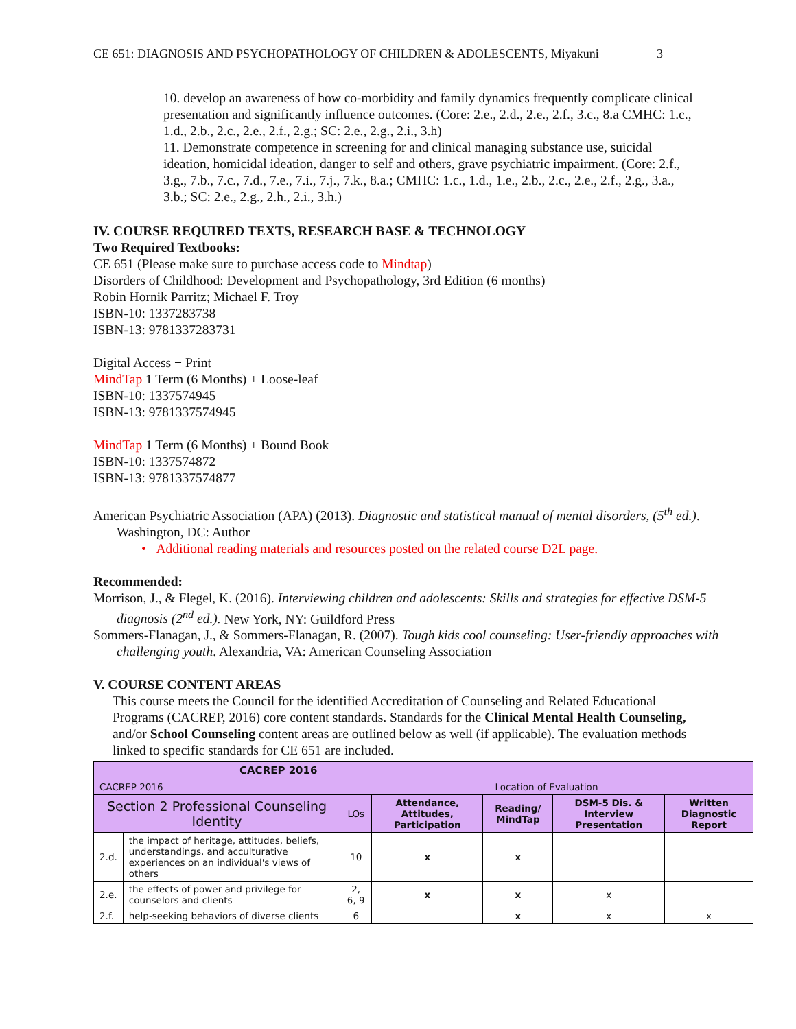CE 651: DIAGNOSIS AND PSYCHOPATHOLOGY OF CHILDREN & ADOLESCENTS, Miyakuni 3
10. develop an awareness of how co-morbidity and family dynamics frequently complicate clinical presentation and significantly influence outcomes. (Core: 2.e., 2.d., 2.e., 2.f., 3.c., 8.a CMHC: 1.c., 1.d., 2.b., 2.c., 2.e., 2.f., 2.g.; SC: 2.e., 2.g., 2.i., 3.h)
11. Demonstrate competence in screening for and clinical managing substance use, suicidal ideation, homicidal ideation, danger to self and others, grave psychiatric impairment. (Core: 2.f., 3.g., 7.b., 7.c., 7.d., 7.e., 7.i., 7.j., 7.k., 8.a.; CMHC: 1.c., 1.d., 1.e., 2.b., 2.c., 2.e., 2.f., 2.g., 3.a., 3.b.; SC: 2.e., 2.g., 2.h., 2.i., 3.h.)
IV. COURSE REQUIRED TEXTS, RESEARCH BASE & TECHNOLOGY
Two Required Textbooks:
CE 651 (Please make sure to purchase access code to Mindtap)
Disorders of Childhood: Development and Psychopathology, 3rd Edition (6 months)
Robin Hornik Parritz; Michael F. Troy
ISBN-10: 1337283738
ISBN-13: 9781337283731
Digital Access + Print
MindTap 1 Term (6 Months) + Loose-leaf
ISBN-10: 1337574945
ISBN-13: 9781337574945
MindTap 1 Term (6 Months) + Bound Book
ISBN-10: 1337574872
ISBN-13: 9781337574877
American Psychiatric Association (APA) (2013). Diagnostic and statistical manual of mental disorders, (5<sup>th</sup> ed.). Washington, DC: Author
• Additional reading materials and resources posted on the related course D2L page.
Recommended:
Morrison, J., & Flegel, K. (2016). Interviewing children and adolescents: Skills and strategies for effective DSM-5 diagnosis (2<sup>nd</sup> ed.). New York, NY: Guildford Press
Sommers-Flanagan, J., & Sommers-Flanagan, R. (2007). Tough kids cool counseling: User-friendly approaches with challenging youth. Alexandria, VA: American Counseling Association
V. COURSE CONTENT AREAS
This course meets the Council for the identified Accreditation of Counseling and Related Educational Programs (CACREP, 2016) core content standards. Standards for the Clinical Mental Health Counseling, and/or School Counseling content areas are outlined below as well (if applicable). The evaluation methods linked to specific standards for CE 651 are included.
| CACREP 2016 | | | | | | |
| --- | --- | --- | --- | --- | --- | --- |
| CACREP 2016 | | Location of Evaluation | | | | |
| Section 2 Professional Counseling Identity | | LOs | Attendance, Attitudes, Participation | Reading/ MindTap | DSM-5 Dis. & Interview Presentation | Written Diagnostic Report |
| 2.d. | the impact of heritage, attitudes, beliefs, understandings, and acculturative experiences on an individual's views of others | 10 | x | x | | |
| 2.e. | the effects of power and privilege for counselors and clients | 2, 6, 9 | x | x | x | |
| 2.f. | help-seeking behaviors of diverse clients | 6 | | x | x | x |